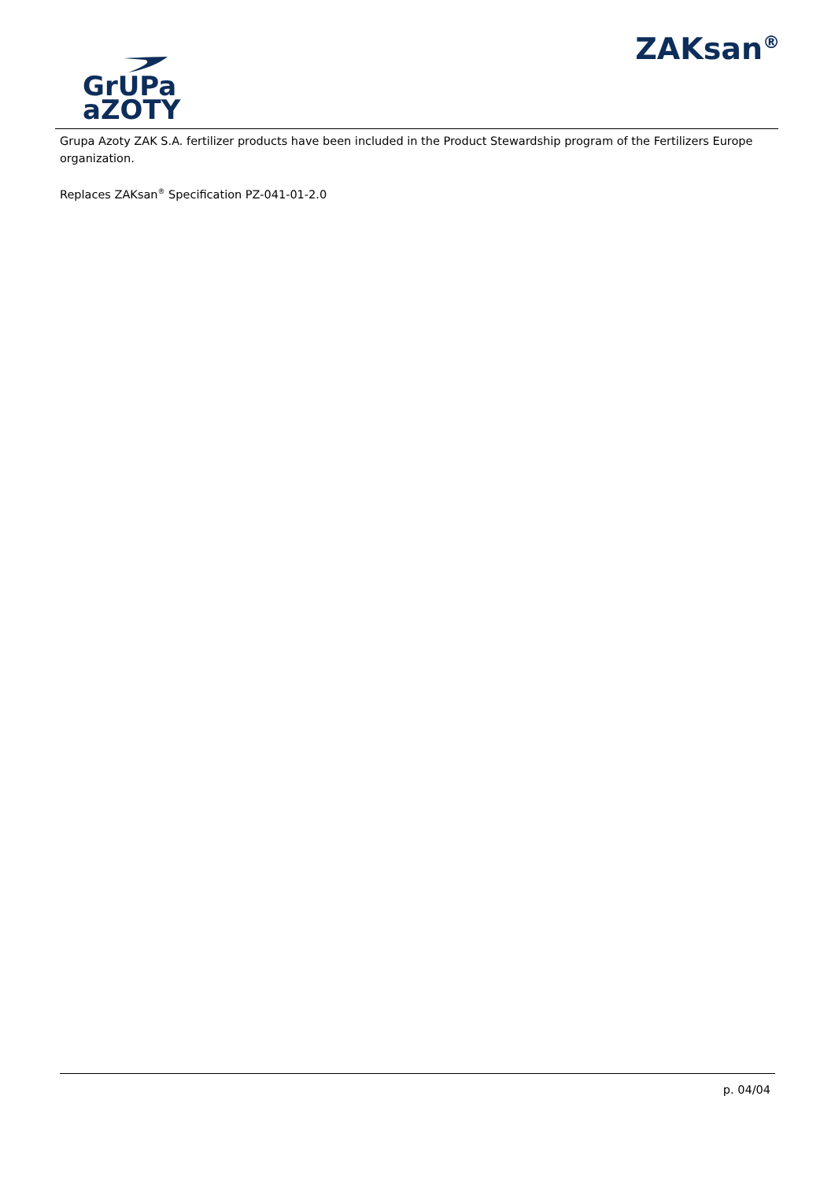GrUPa
aZOTY
ZAKsan<sup>®</sup>
Grupa Azoty ZAK S.A. fertilizer products have been included in the Product Stewardship program of the Fertilizers Europe organization.
Replaces ZAKsan<sup>®</sup> Specification PZ-041-01-2.0
p. 04/04